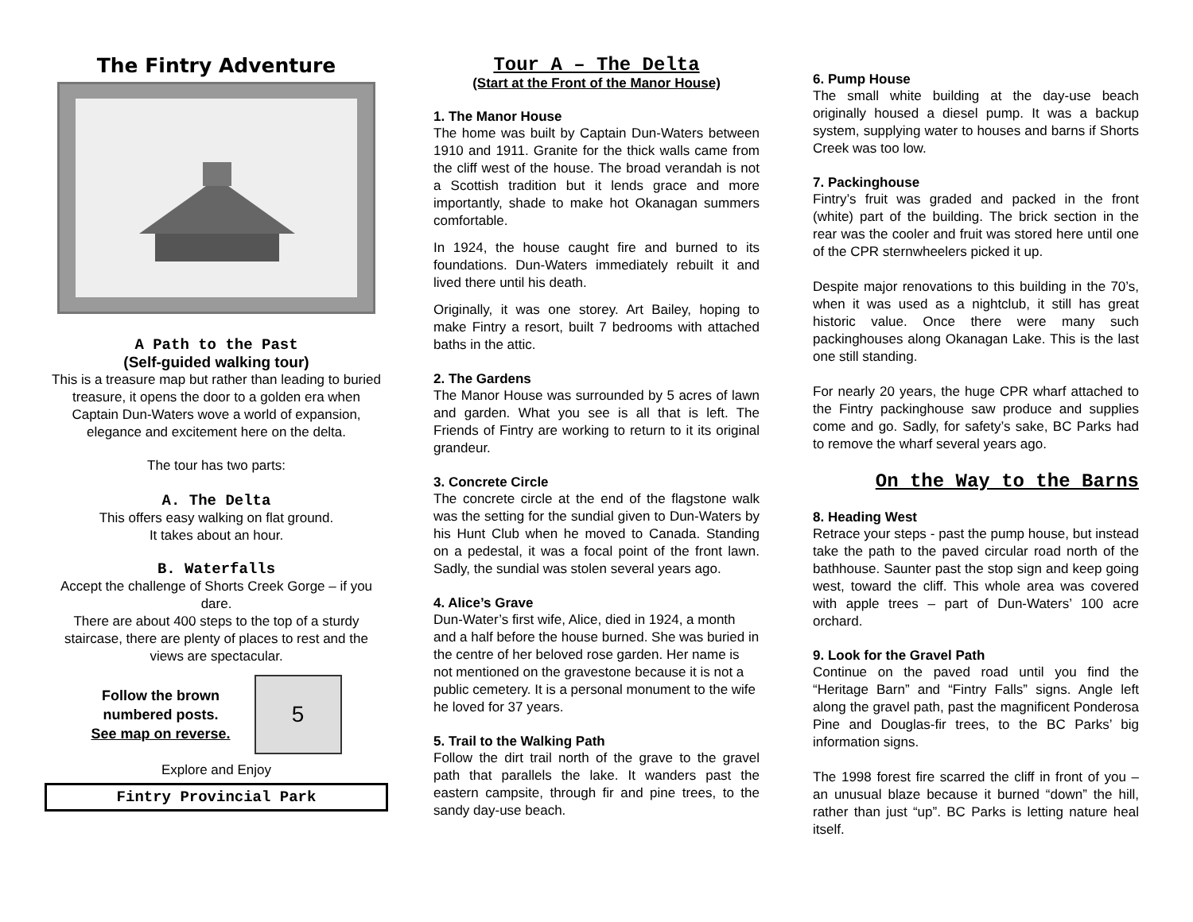The Fintry Adventure
A Path to the Past
(Self-guided walking tour)
This is a treasure map but rather than leading to buried treasure, it opens the door to a golden era when Captain Dun-Waters wove a world of expansion, elegance and excitement here on the delta.
The tour has two parts:
A. The Delta
This offers easy walking on flat ground.
It takes about an hour.
B. Waterfalls
Accept the challenge of Shorts Creek Gorge – if you dare.
There are about 400 steps to the top of a sturdy staircase, there are plenty of places to rest and the views are spectacular.
Follow the brown
numbered posts.
See map on reverse.
5
Explore and Enjoy
Fintry Provincial Park
Tour A – The Delta
(Start at the Front of the Manor House)
1. The Manor House
The home was built by Captain Dun-Waters between 1910 and 1911. Granite for the thick walls came from the cliff west of the house. The broad verandah is not a Scottish tradition but it lends grace and more importantly, shade to make hot Okanagan summers comfortable.
In 1924, the house caught fire and burned to its foundations. Dun-Waters immediately rebuilt it and lived there until his death.
Originally, it was one storey. Art Bailey, hoping to make Fintry a resort, built 7 bedrooms with attached baths in the attic.
2. The Gardens
The Manor House was surrounded by 5 acres of lawn and garden. What you see is all that is left. The Friends of Fintry are working to return to it its original grandeur.
3. Concrete Circle
The concrete circle at the end of the flagstone walk was the setting for the sundial given to Dun-Waters by his Hunt Club when he moved to Canada. Standing on a pedestal, it was a focal point of the front lawn. Sadly, the sundial was stolen several years ago.
4. Alice’s Grave
Dun-Water’s first wife, Alice, died in 1924, a month and a half before the house burned. She was buried in the centre of her beloved rose garden. Her name is not mentioned on the gravestone because it is not a public cemetery. It is a personal monument to the wife he loved for 37 years.
5. Trail to the Walking Path
Follow the dirt trail north of the grave to the gravel path that parallels the lake. It wanders past the eastern campsite, through fir and pine trees, to the sandy day-use beach.
6. Pump House
The small white building at the day-use beach originally housed a diesel pump. It was a backup system, supplying water to houses and barns if Shorts Creek was too low.
7. Packinghouse
Fintry’s fruit was graded and packed in the front (white) part of the building. The brick section in the rear was the cooler and fruit was stored here until one of the CPR sternwheelers picked it up.
Despite major renovations to this building in the 70’s, when it was used as a nightclub, it still has great historic value. Once there were many such packinghouses along Okanagan Lake. This is the last one still standing.
For nearly 20 years, the huge CPR wharf attached to the Fintry packinghouse saw produce and supplies come and go. Sadly, for safety’s sake, BC Parks had to remove the wharf several years ago.
On the Way to the Barns
8. Heading West
Retrace your steps - past the pump house, but instead take the path to the paved circular road north of the bathhouse. Saunter past the stop sign and keep going west, toward the cliff. This whole area was covered with apple trees – part of Dun-Waters’ 100 acre orchard.
9. Look for the Gravel Path
Continue on the paved road until you find the “Heritage Barn” and “Fintry Falls” signs. Angle left along the gravel path, past the magnificent Ponderosa Pine and Douglas-fir trees, to the BC Parks’ big information signs.
The 1998 forest fire scarred the cliff in front of you – an unusual blaze because it burned “down” the hill, rather than just “up”. BC Parks is letting nature heal itself.